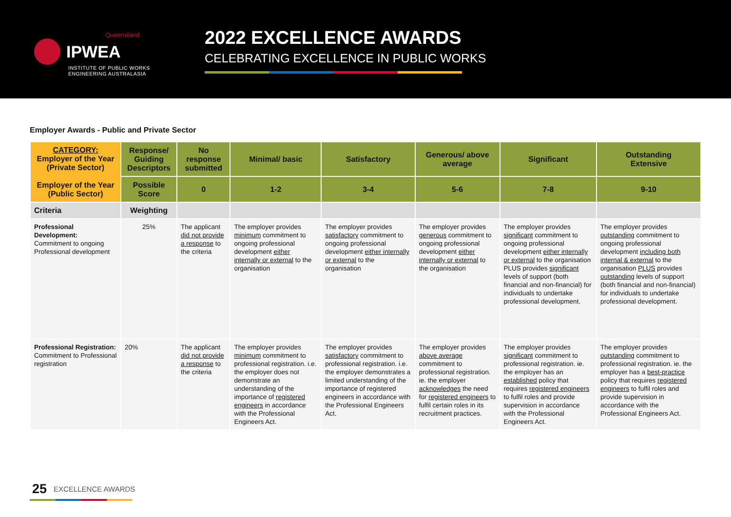Queensland
IPWEA
INSTITUTE OF PUBLIC WORKS
ENGINEERING AUSTRALASIA
2022 EXCELLENCE AWARDS
CELEBRATING EXCELLENCE IN PUBLIC WORKS
Employer Awards - Public and Private Sector
| CATEGORY: Employer of the Year (Private Sector) Employer of the Year (Public Sector) | Response/ Guiding Descriptors | No response submitted | Minimal/ basic | Satisfactory | Generous/ above average | Significant | Outstanding Extensive |
| --- | --- | --- | --- | --- | --- | --- | --- |
| | Possible Score | 0 | 1-2 | 3-4 | 5-6 | 7-8 | 9-10 |
| Criteria | Weighting | | | | | | |
| Professional Development: Commitment to ongoing Professional development | 25% | The applicant did not provide a response to the criteria | The employer provides minimum commitment to ongoing professional development either internally or external to the organisation | The employer provides satisfactory commitment to ongoing professional development either internally or external to the organisation | The employer provides generous commitment to ongoing professional development either internally or external to the organisation | The employer provides significant commitment to ongoing professional development either internally or external to the organisation PLUS provides significant levels of support (both financial and non-financial) for individuals to undertake professional development. | The employer provides outstanding commitment to ongoing professional development including both internal & external to the organisation PLUS provides outstanding levels of support (both financial and non-financial) for individuals to undertake professional development. |
| Professional Registration: Commitment to Professional registration | 20% | The applicant did not provide a response to the criteria | The employer provides minimum commitment to professional registration. i.e. the employer does not demonstrate an understanding of the importance of registered engineers in accordance with the Professional Engineers Act. | The employer provides satisfactory commitment to professional registration. i.e. the employer demonstrates a limited understanding of the importance of registered engineers in accordance with the Professional Engineers Act. | The employer provides above average commitment to professional registration. ie. the employer acknowledges the need for registered engineers to fulfil certain roles in its recruitment practices. | The employer provides significant commitment to professional registration. ie. the employer has an established policy that requires registered engineers to fulfil roles and provide supervision in accordance with the Professional Engineers Act. | The employer provides outstanding commitment to professional registration. ie. the employer has a best-practice policy that requires registered engineers to fulfil roles and provide supervision in accordance with the Professional Engineers Act. |
25 EXCELLENCE AWARDS